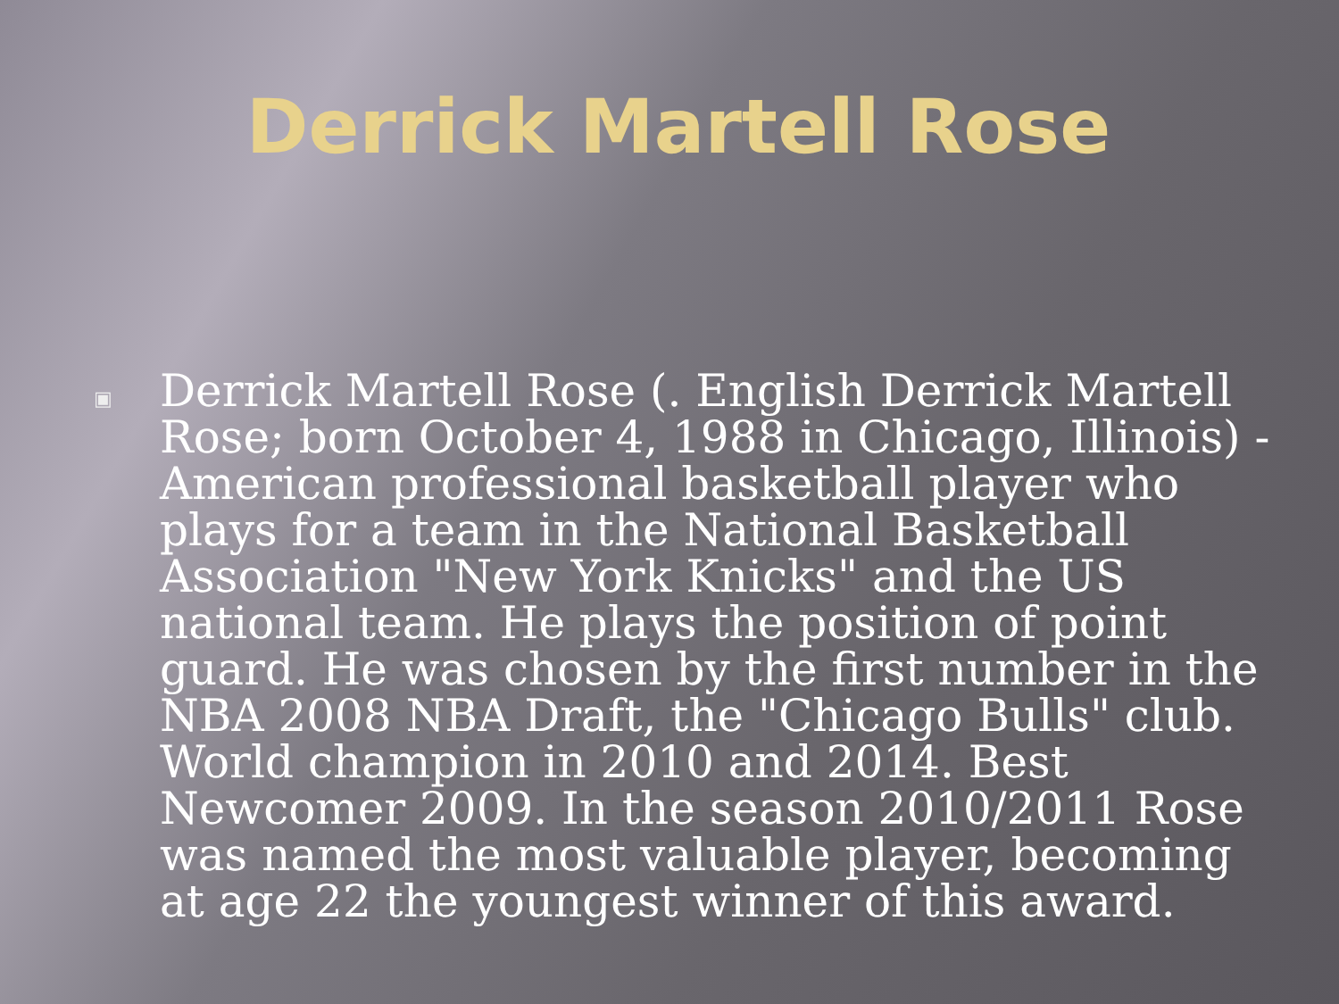Derrick Martell Rose
▣
Derrick Martell Rose (. English Derrick Martell Rose; born October 4, 1988 in Chicago, Illinois) - American professional basketball player who plays for a team in the National Basketball Association "New York Knicks" and the US national team. He plays the position of point guard. He was chosen by the first number in the NBA 2008 NBA Draft, the "Chicago Bulls" club. World champion in 2010 and 2014. Best Newcomer 2009. In the season 2010/2011 Rose was named the most valuable player, becoming at age 22 the youngest winner of this award.